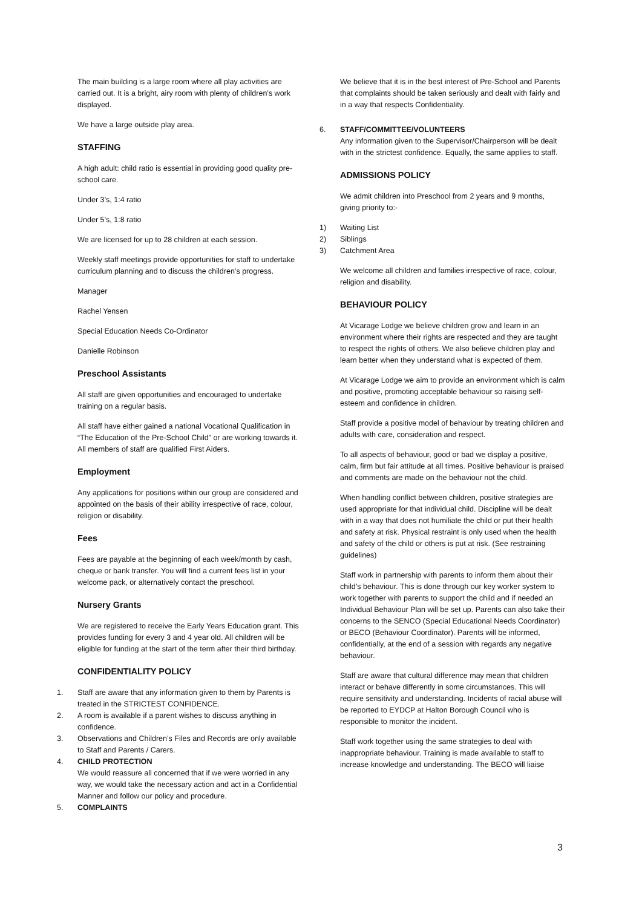The main building is a large room where all play activities are carried out. It is a bright, airy room with plenty of children’s work displayed.
We have a large outside play area.
STAFFING
A high adult: child ratio is essential in providing good quality pre-school care.
Under 3’s, 1:4 ratio
Under 5’s, 1:8 ratio
We are licensed for up to 28 children at each session.
Weekly staff meetings provide opportunities for staff to undertake curriculum planning and to discuss the children’s progress.
Manager
Rachel Yensen
Special Education Needs Co-Ordinator
Danielle Robinson
Preschool Assistants
All staff are given opportunities and encouraged to undertake training on a regular basis.
All staff have either gained a national Vocational Qualification in “The Education of the Pre-School Child” or are working towards it. All members of staff are qualified First Aiders.
Employment
Any applications for positions within our group are considered and appointed on the basis of their ability irrespective of race, colour, religion or disability.
Fees
Fees are payable at the beginning of each week/month by cash, cheque or bank transfer. You will find a current fees list in your welcome pack, or alternatively contact the preschool.
Nursery Grants
We are registered to receive the Early Years Education grant. This provides funding for every 3 and 4 year old. All children will be eligible for funding at the start of the term after their third birthday.
CONFIDENTIALITY POLICY
1. Staff are aware that any information given to them by Parents is treated in the STRICTEST CONFIDENCE.
2. A room is available if a parent wishes to discuss anything in confidence.
3. Observations and Children’s Files and Records are only available to Staff and Parents / Carers.
4. CHILD PROTECTION
We would reassure all concerned that if we were worried in any way, we would take the necessary action and act in a Confidential Manner and follow our policy and procedure.
5. COMPLAINTS
We believe that it is in the best interest of Pre-School and Parents that complaints should be taken seriously and dealt with fairly and in a way that respects Confidentiality.
6. STAFF/COMMITTEE/VOLUNTEERS
Any information given to the Supervisor/Chairperson will be dealt with in the strictest confidence. Equally, the same applies to staff.
ADMISSIONS POLICY
We admit children into Preschool from 2 years and 9 months, giving priority to:-
1) Waiting List
2) Siblings
3) Catchment Area
We welcome all children and families irrespective of race, colour, religion and disability.
BEHAVIOUR POLICY
At Vicarage Lodge we believe children grow and learn in an environment where their rights are respected and they are taught to respect the rights of others. We also believe children play and learn better when they understand what is expected of them.
At Vicarage Lodge we aim to provide an environment which is calm and positive, promoting acceptable behaviour so raising self-esteem and confidence in children.
Staff provide a positive model of behaviour by treating children and adults with care, consideration and respect.
To all aspects of behaviour, good or bad we display a positive, calm, firm but fair attitude at all times. Positive behaviour is praised and comments are made on the behaviour not the child.
When handling conflict between children, positive strategies are used appropriate for that individual child. Discipline will be dealt with in a way that does not humiliate the child or put their health and safety at risk. Physical restraint is only used when the health and safety of the child or others is put at risk. (See restraining guidelines)
Staff work in partnership with parents to inform them about their child’s behaviour. This is done through our key worker system to work together with parents to support the child and if needed an Individual Behaviour Plan will be set up. Parents can also take their concerns to the SENCO (Special Educational Needs Coordinator) or BECO (Behaviour Coordinator). Parents will be informed, confidentially, at the end of a session with regards any negative behaviour.
Staff are aware that cultural difference may mean that children interact or behave differently in some circumstances. This will require sensitivity and understanding. Incidents of racial abuse will be reported to EYDCP at Halton Borough Council who is responsible to monitor the incident.
Staff work together using the same strategies to deal with inappropriate behaviour. Training is made available to staff to increase knowledge and understanding. The BECO will liaise
3